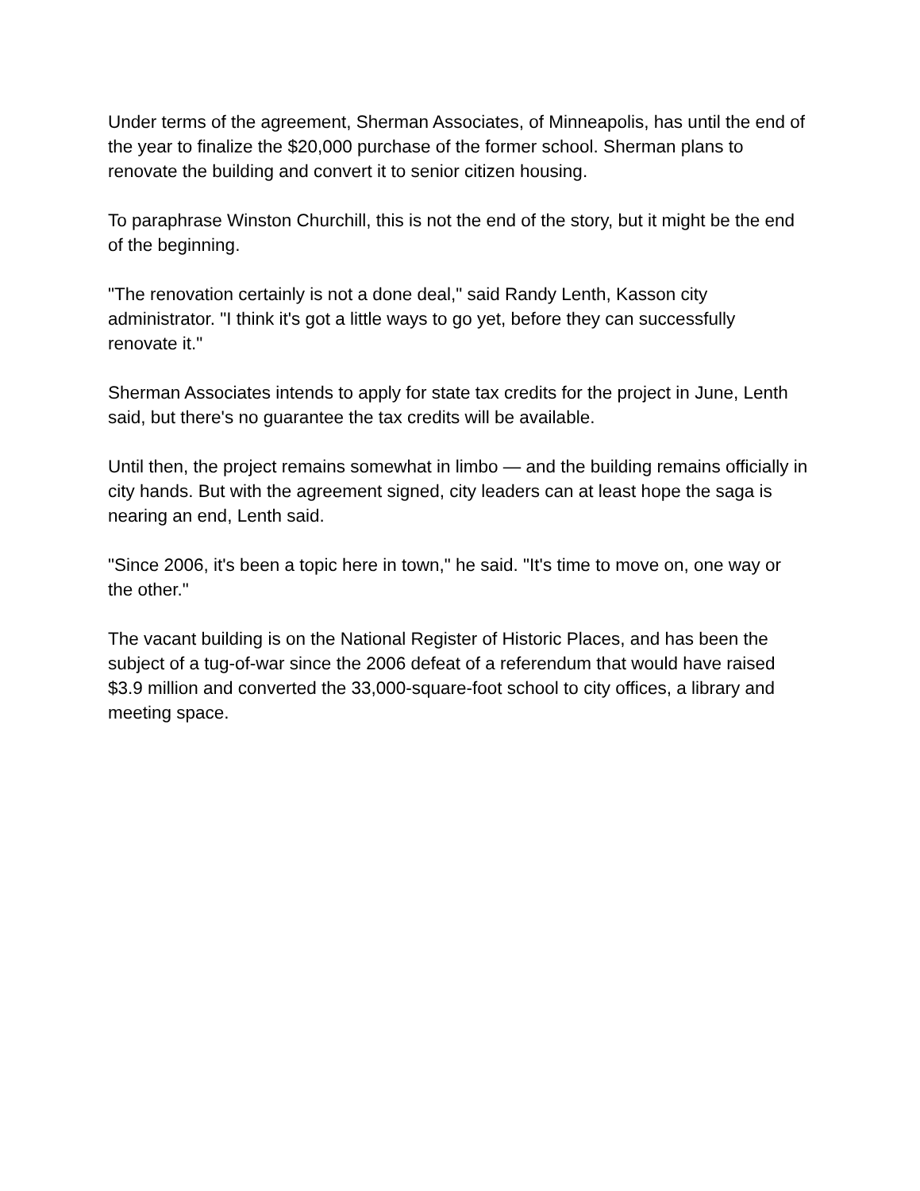Under terms of the agreement, Sherman Associates, of Minneapolis, has until the end of the year to finalize the $20,000 purchase of the former school. Sherman plans to renovate the building and convert it to senior citizen housing.
To paraphrase Winston Churchill, this is not the end of the story, but it might be the end of the beginning.
"The renovation certainly is not a done deal," said Randy Lenth, Kasson city administrator. "I think it's got a little ways to go yet, before they can successfully renovate it."
Sherman Associates intends to apply for state tax credits for the project in June, Lenth said, but there's no guarantee the tax credits will be available.
Until then, the project remains somewhat in limbo — and the building remains officially in city hands. But with the agreement signed, city leaders can at least hope the saga is nearing an end, Lenth said.
"Since 2006, it's been a topic here in town," he said. "It's time to move on, one way or the other."
The vacant building is on the National Register of Historic Places, and has been the subject of a tug-of-war since the 2006 defeat of a referendum that would have raised $3.9 million and converted the 33,000-square-foot school to city offices, a library and meeting space.